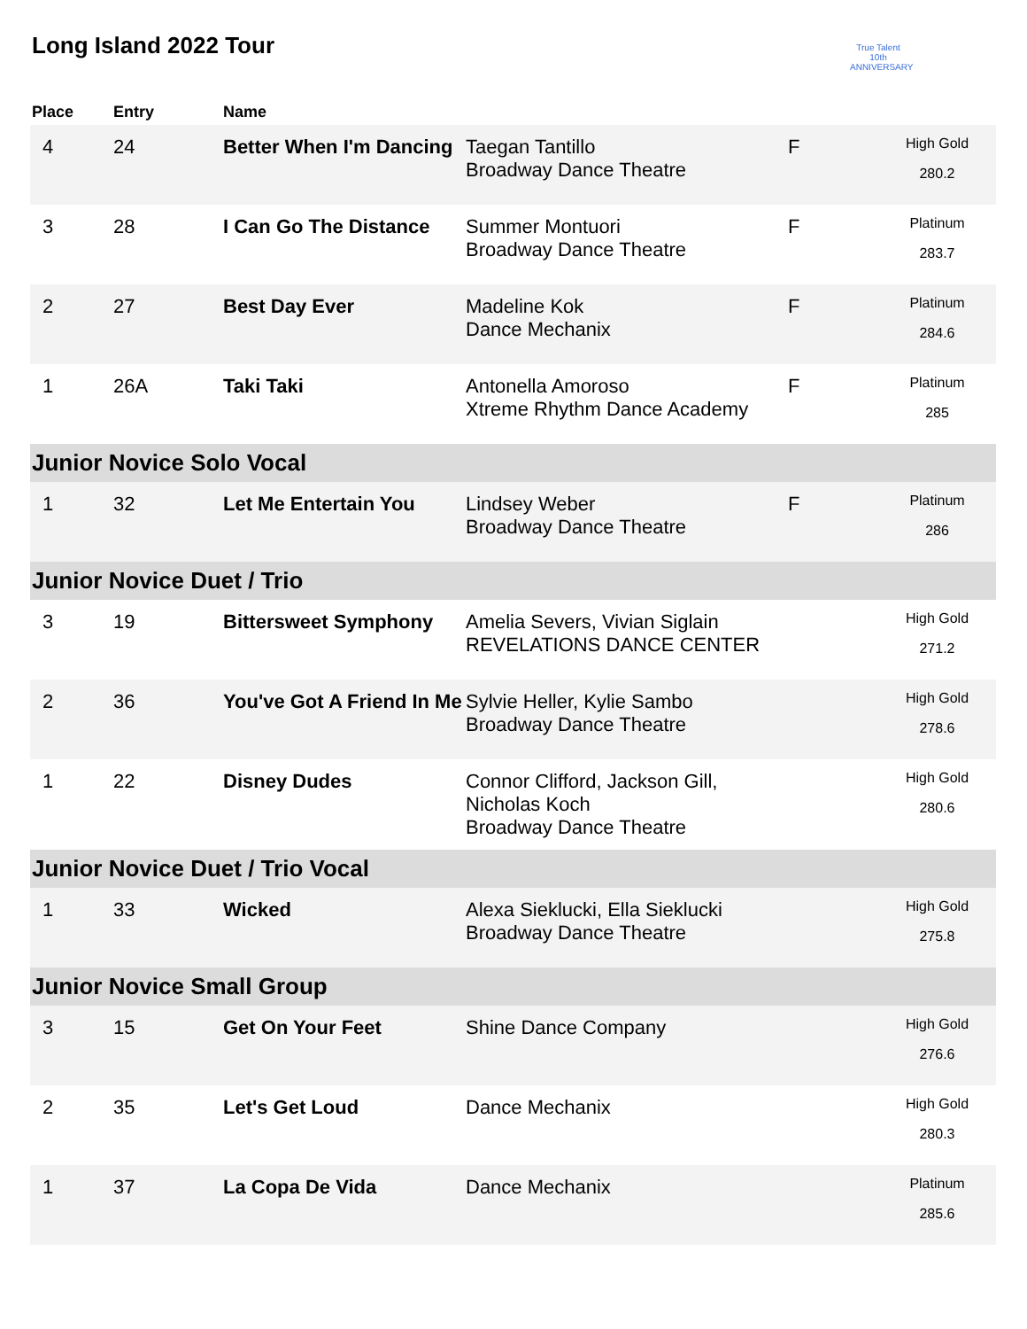Long Island 2022 Tour
True Talent
10th ANNIVERSARY
| Place | Entry | Name | | | |
| --- | --- | --- | --- | --- | --- |
| 4 | 24 | Better When I'm Dancing | Taegan Tantillo Broadway Dance Theatre | F | High Gold 280.2 |
| 3 | 28 | I Can Go The Distance | Summer Montuori Broadway Dance Theatre | F | Platinum 283.7 |
| 2 | 27 | Best Day Ever | Madeline Kok Dance Mechanix | F | Platinum 284.6 |
| 1 | 26A | Taki Taki | Antonella Amoroso Xtreme Rhythm Dance Academy | F | Platinum 285 |
| Junior Novice Solo Vocal | | | | | |
| 1 | 32 | Let Me Entertain You | Lindsey Weber Broadway Dance Theatre | F | Platinum 286 |
| Junior Novice Duet / Trio | | | | | |
| 3 | 19 | Bittersweet Symphony | Amelia Severs, Vivian Siglain REVELATIONS DANCE CENTER | | High Gold 271.2 |
| 2 | 36 | You've Got A Friend In Me | Sylvie Heller, Kylie Sambo Broadway Dance Theatre | | High Gold 278.6 |
| 1 | 22 | Disney Dudes | Connor Clifford, Jackson Gill, Nicholas Koch Broadway Dance Theatre | | High Gold 280.6 |
| Junior Novice Duet / Trio Vocal | | | | | |
| 1 | 33 | Wicked | Alexa Sieklucki, Ella Sieklucki Broadway Dance Theatre | | High Gold 275.8 |
| Junior Novice Small Group | | | | | |
| 3 | 15 | Get On Your Feet | Shine Dance Company | | High Gold 276.6 |
| 2 | 35 | Let's Get Loud | Dance Mechanix | | High Gold 280.3 |
| 1 | 37 | La Copa De Vida | Dance Mechanix | | Platinum 285.6 |